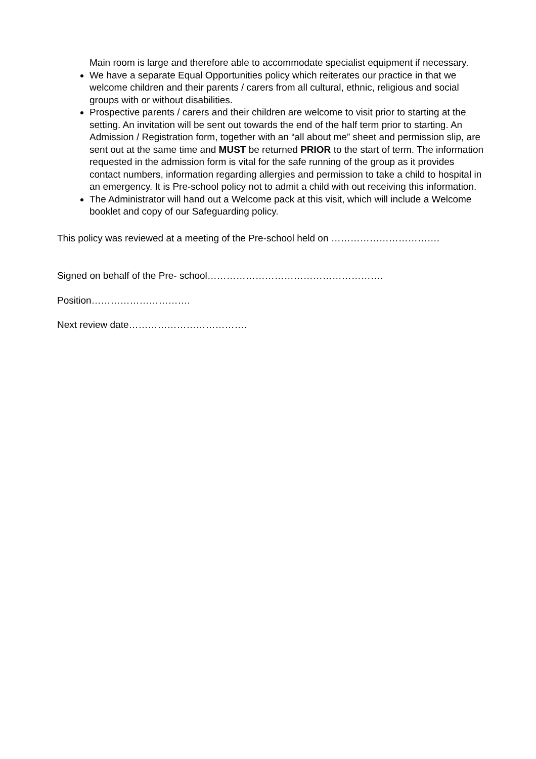Main room is large and therefore able to accommodate specialist equipment if necessary.
We have a separate Equal Opportunities policy which reiterates our practice in that we welcome children and their parents / carers from all cultural, ethnic, religious and social groups with or without disabilities.
Prospective parents / carers and their children are welcome to visit prior to starting at the setting. An invitation will be sent out towards the end of the half term prior to starting. An Admission / Registration form, together with an “all about me” sheet and permission slip, are sent out at the same time and MUST be returned PRIOR to the start of term. The information requested in the admission form is vital for the safe running of the group as it provides contact numbers, information regarding allergies and permission to take a child to hospital in an emergency. It is Pre-school policy not to admit a child with out receiving this information.
The Administrator will hand out a Welcome pack at this visit, which will include a Welcome booklet and copy of our Safeguarding policy.
This policy was reviewed at a meeting of the Pre-school held on …………………………….
Signed on behalf of the Pre- school……………………………………………….
Position………………………….
Next review date……………………………….